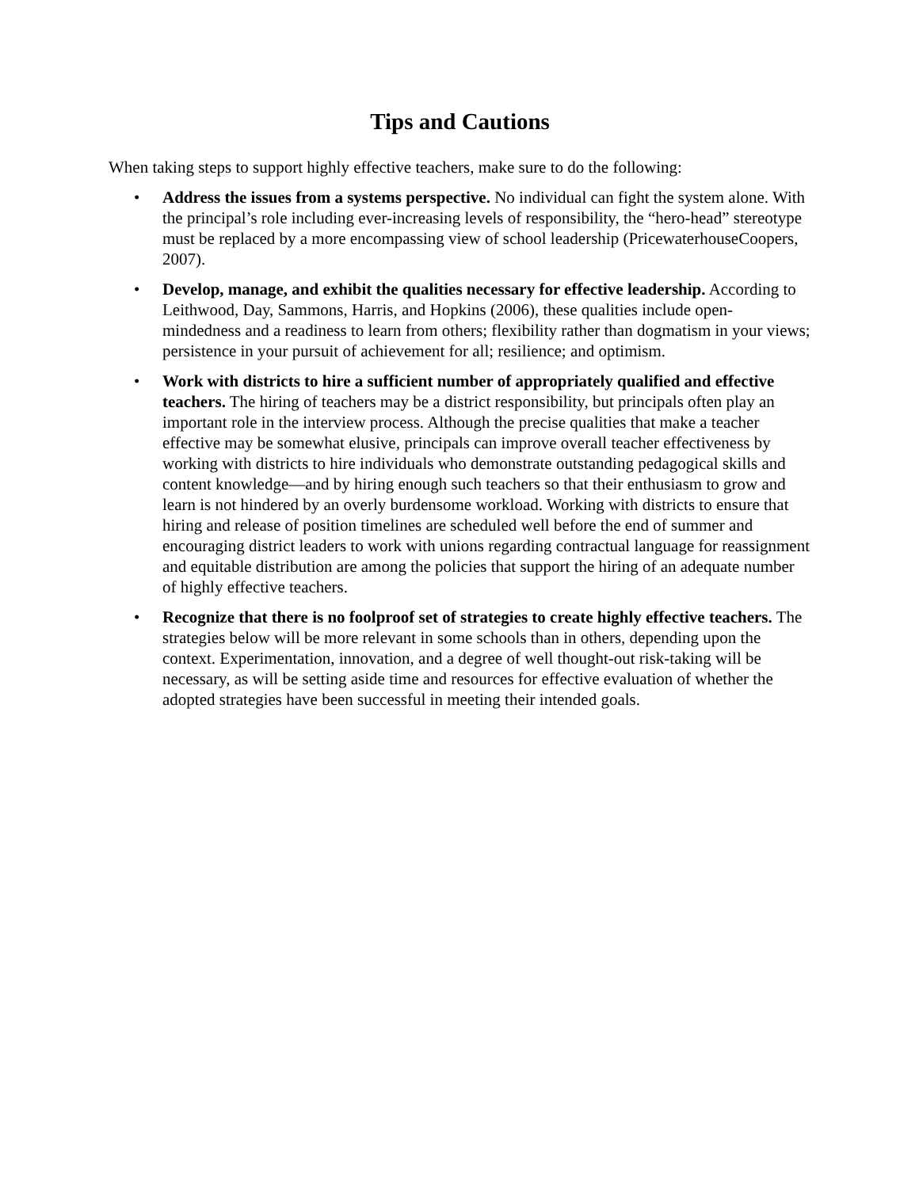Tips and Cautions
When taking steps to support highly effective teachers, make sure to do the following:
• Address the issues from a systems perspective. No individual can fight the system alone. With the principal’s role including ever-increasing levels of responsibility, the “hero-head” stereotype must be replaced by a more encompassing view of school leadership (PricewaterhouseCoopers, 2007).
• Develop, manage, and exhibit the qualities necessary for effective leadership. According to Leithwood, Day, Sammons, Harris, and Hopkins (2006), these qualities include open-mindedness and a readiness to learn from others; flexibility rather than dogmatism in your views; persistence in your pursuit of achievement for all; resilience; and optimism.
• Work with districts to hire a sufficient number of appropriately qualified and effective teachers. The hiring of teachers may be a district responsibility, but principals often play an important role in the interview process. Although the precise qualities that make a teacher effective may be somewhat elusive, principals can improve overall teacher effectiveness by working with districts to hire individuals who demonstrate outstanding pedagogical skills and content knowledge—and by hiring enough such teachers so that their enthusiasm to grow and learn is not hindered by an overly burdensome workload. Working with districts to ensure that hiring and release of position timelines are scheduled well before the end of summer and encouraging district leaders to work with unions regarding contractual language for reassignment and equitable distribution are among the policies that support the hiring of an adequate number of highly effective teachers.
• Recognize that there is no foolproof set of strategies to create highly effective teachers. The strategies below will be more relevant in some schools than in others, depending upon the context. Experimentation, innovation, and a degree of well thought-out risk-taking will be necessary, as will be setting aside time and resources for effective evaluation of whether the adopted strategies have been successful in meeting their intended goals.